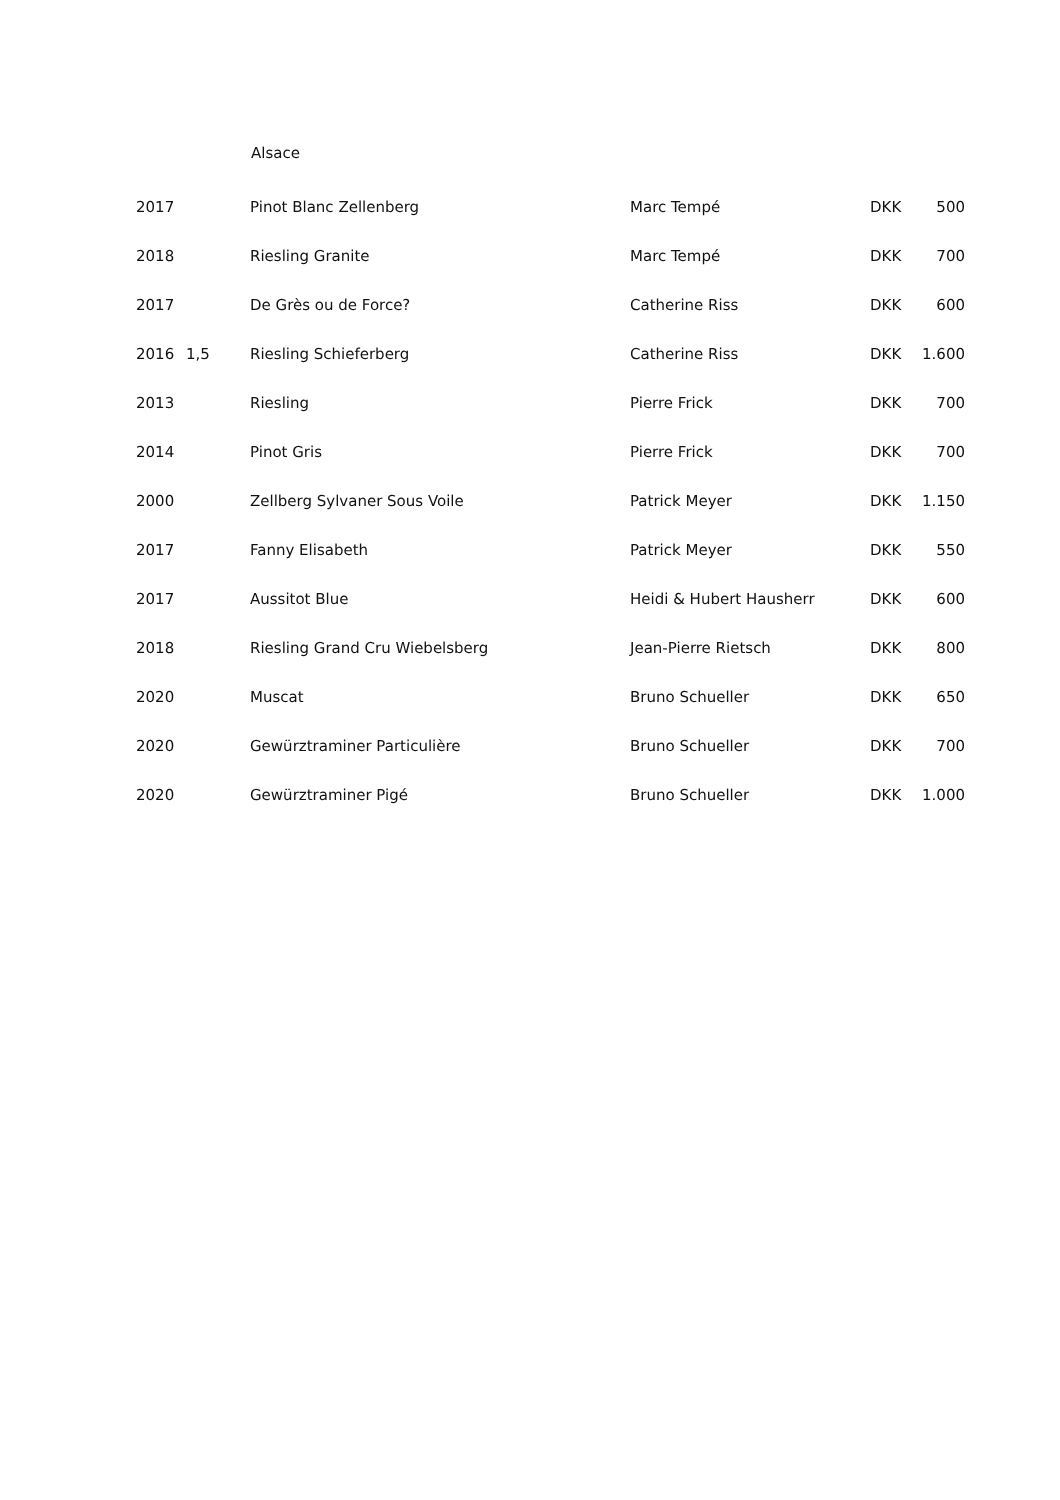Alsace
| 2017 | | Pinot Blanc Zellenberg | Marc Tempé | DKK | 500 |
| 2018 | | Riesling Granite | Marc Tempé | DKK | 700 |
| 2017 | | De Grès ou de Force? | Catherine Riss | DKK | 600 |
| 2016 | 1,5 | Riesling Schieferberg | Catherine Riss | DKK | 1.600 |
| 2013 | | Riesling | Pierre Frick | DKK | 700 |
| 2014 | | Pinot Gris | Pierre Frick | DKK | 700 |
| 2000 | | Zellberg Sylvaner Sous Voile | Patrick Meyer | DKK | 1.150 |
| 2017 | | Fanny Elisabeth | Patrick Meyer | DKK | 550 |
| 2017 | | Aussitot Blue | Heidi & Hubert Hausherr | DKK | 600 |
| 2018 | | Riesling Grand Cru Wiebelsberg | Jean-Pierre Rietsch | DKK | 800 |
| 2020 | | Muscat | Bruno Schueller | DKK | 650 |
| 2020 | | Gewürztraminer Particulière | Bruno Schueller | DKK | 700 |
| 2020 | | Gewürztraminer Pigé | Bruno Schueller | DKK | 1.000 |